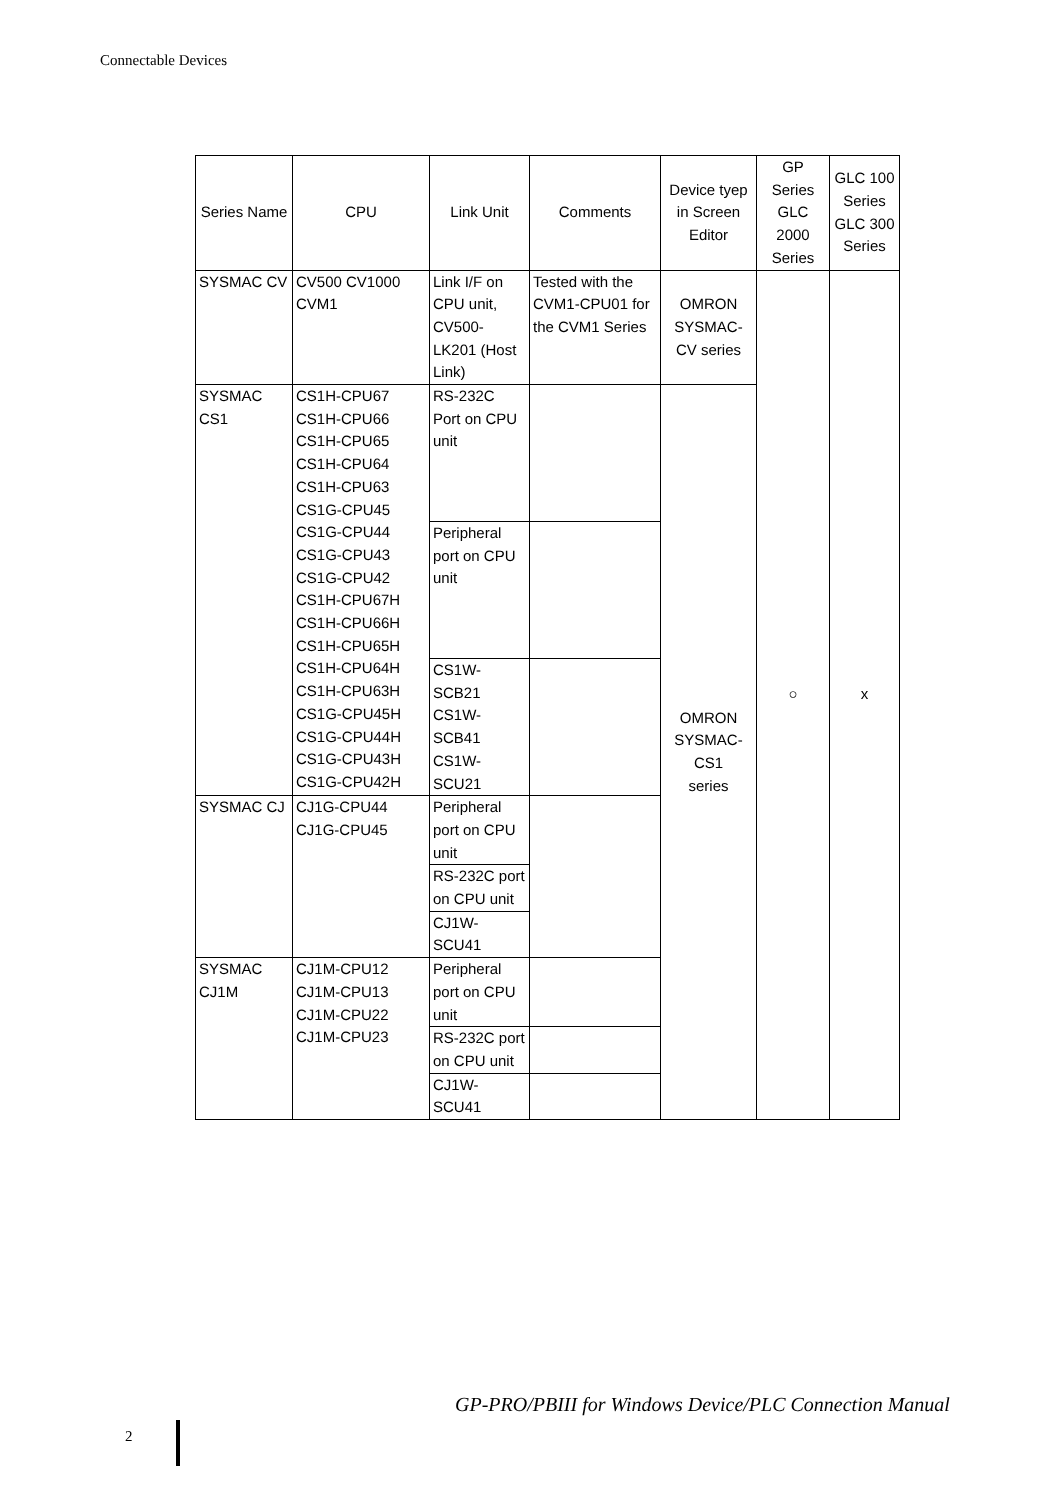Connectable Devices
| Series Name | CPU | Link Unit | Comments | Device tyep in Screen Editor | GP Series GLC 2000 Series | GLC 100 Series GLC 300 Series |
| --- | --- | --- | --- | --- | --- | --- |
| SYSMAC CV | CV500 CV1000 CVM1 | Link I/F on CPU unit, CV500-LK201 (Host Link) | Tested with the CVM1-CPU01 for the CVM1 Series | OMRON SYSMAC-CV series | ○ | x |
| SYSMAC CS1 | CS1H-CPU67 CS1H-CPU66 CS1H-CPU65 CS1H-CPU64 CS1H-CPU63 CS1G-CPU45 CS1G-CPU44 CS1G-CPU43 CS1G-CPU42 CS1H-CPU67H CS1H-CPU66H CS1H-CPU65H CS1H-CPU64H CS1H-CPU63H CS1G-CPU45H CS1G-CPU44H CS1G-CPU43H CS1G-CPU42H | RS-232C Port on CPU unit | | OMRON SYSMAC- CS1 series | | |
| | | Peripheral port on CPU unit | | | | |
| | | CS1W-SCB21 CS1W-SCB41 CS1W-SCU21 | | | | |
| SYSMAC CJ | CJ1G-CPU44 CJ1G-CPU45 | Peripheral port on CPU unit | | | | |
| | | RS-232C port on CPU unit | | | | |
| | | CJ1W-SCU41 | | | | |
| SYSMAC CJ1M | CJ1M-CPU12 CJ1M-CPU13 CJ1M-CPU22 CJ1M-CPU23 | Peripheral port on CPU unit | | | | |
| | | RS-232C port on CPU unit | | | | |
| | | CJ1W-SCU41 | | | | |
GP-PRO/PBIII for Windows Device/PLC Connection Manual
2